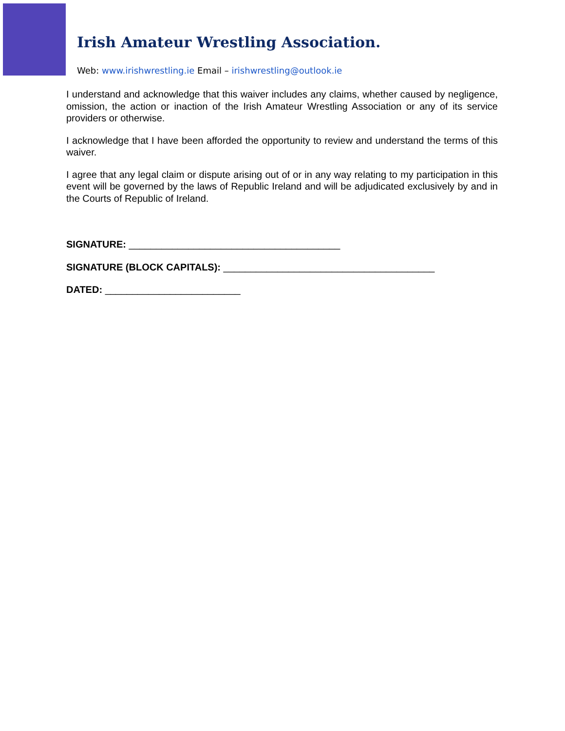Irish Amateur Wrestling Association.
Web: www.irishwrestling.ie Email – irishwrestling@outlook.ie
I understand and acknowledge that this waiver includes any claims, whether caused by negligence, omission, the action or inaction of the Irish Amateur Wrestling Association or any of its service providers or otherwise.
I acknowledge that I have been afforded the opportunity to review and understand the terms of this waiver.
I agree that any legal claim or dispute arising out of or in any way relating to my participation in this event will be governed by the laws of Republic Ireland and will be adjudicated exclusively by and in the Courts of Republic of Ireland.
SIGNATURE: _______________________________________
SIGNATURE (BLOCK CAPITALS): _______________________________________
DATED: _________________________